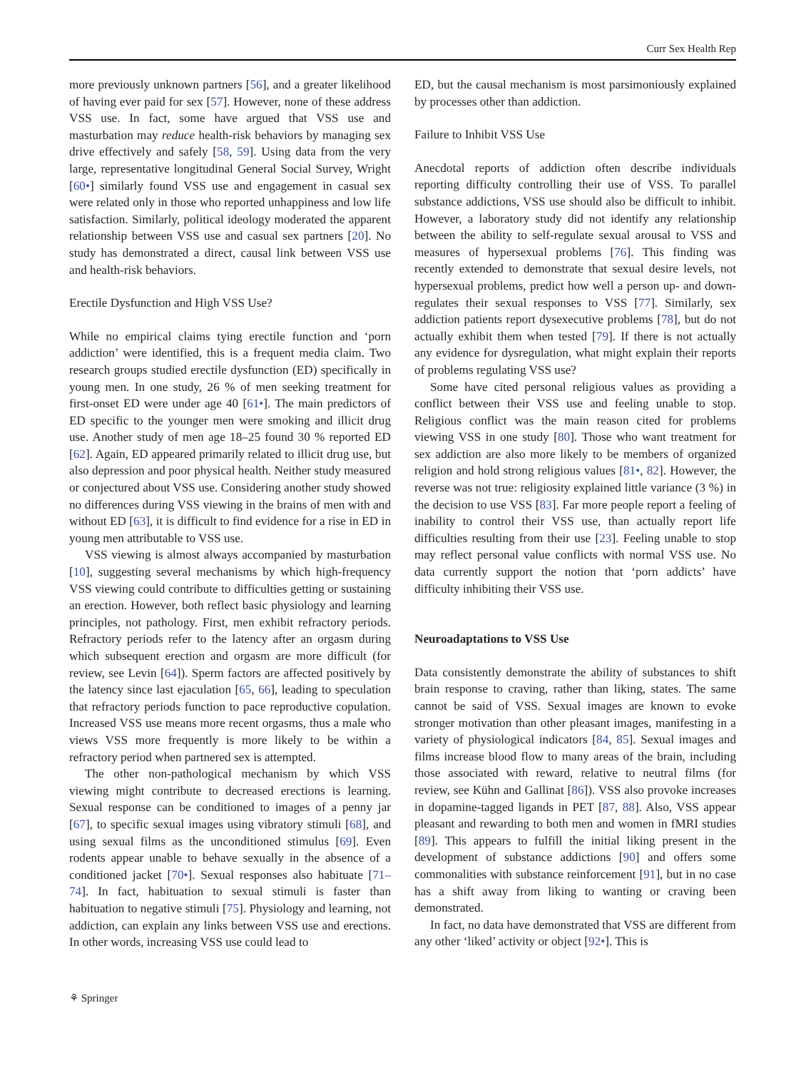Curr Sex Health Rep
more previously unknown partners [56], and a greater likelihood of having ever paid for sex [57]. However, none of these address VSS use. In fact, some have argued that VSS use and masturbation may reduce health-risk behaviors by managing sex drive effectively and safely [58, 59]. Using data from the very large, representative longitudinal General Social Survey, Wright [60•] similarly found VSS use and engagement in casual sex were related only in those who reported unhappiness and low life satisfaction. Similarly, political ideology moderated the apparent relationship between VSS use and casual sex partners [20]. No study has demonstrated a direct, causal link between VSS use and health-risk behaviors.
Erectile Dysfunction and High VSS Use?
While no empirical claims tying erectile function and ‘porn addiction’ were identified, this is a frequent media claim. Two research groups studied erectile dysfunction (ED) specifically in young men. In one study, 26 % of men seeking treatment for first-onset ED were under age 40 [61•]. The main predictors of ED specific to the younger men were smoking and illicit drug use. Another study of men age 18–25 found 30 % reported ED [62]. Again, ED appeared primarily related to illicit drug use, but also depression and poor physical health. Neither study measured or conjectured about VSS use. Considering another study showed no differences during VSS viewing in the brains of men with and without ED [63], it is difficult to find evidence for a rise in ED in young men attributable to VSS use.
VSS viewing is almost always accompanied by masturbation [10], suggesting several mechanisms by which high-frequency VSS viewing could contribute to difficulties getting or sustaining an erection. However, both reflect basic physiology and learning principles, not pathology. First, men exhibit refractory periods. Refractory periods refer to the latency after an orgasm during which subsequent erection and orgasm are more difficult (for review, see Levin [64]). Sperm factors are affected positively by the latency since last ejaculation [65, 66], leading to speculation that refractory periods function to pace reproductive copulation. Increased VSS use means more recent orgasms, thus a male who views VSS more frequently is more likely to be within a refractory period when partnered sex is attempted.
The other non-pathological mechanism by which VSS viewing might contribute to decreased erections is learning. Sexual response can be conditioned to images of a penny jar [67], to specific sexual images using vibratory stimuli [68], and using sexual films as the unconditioned stimulus [69]. Even rodents appear unable to behave sexually in the absence of a conditioned jacket [70•]. Sexual responses also habituate [71–74]. In fact, habituation to sexual stimuli is faster than habituation to negative stimuli [75]. Physiology and learning, not addiction, can explain any links between VSS use and erections. In other words, increasing VSS use could lead to
ED, but the causal mechanism is most parsimoniously explained by processes other than addiction.
Failure to Inhibit VSS Use
Anecdotal reports of addiction often describe individuals reporting difficulty controlling their use of VSS. To parallel substance addictions, VSS use should also be difficult to inhibit. However, a laboratory study did not identify any relationship between the ability to self-regulate sexual arousal to VSS and measures of hypersexual problems [76]. This finding was recently extended to demonstrate that sexual desire levels, not hypersexual problems, predict how well a person up- and down-regulates their sexual responses to VSS [77]. Similarly, sex addiction patients report dysexecutive problems [78], but do not actually exhibit them when tested [79]. If there is not actually any evidence for dysregulation, what might explain their reports of problems regulating VSS use?
Some have cited personal religious values as providing a conflict between their VSS use and feeling unable to stop. Religious conflict was the main reason cited for problems viewing VSS in one study [80]. Those who want treatment for sex addiction are also more likely to be members of organized religion and hold strong religious values [81•, 82]. However, the reverse was not true: religiosity explained little variance (3 %) in the decision to use VSS [83]. Far more people report a feeling of inability to control their VSS use, than actually report life difficulties resulting from their use [23]. Feeling unable to stop may reflect personal value conflicts with normal VSS use. No data currently support the notion that ‘porn addicts’ have difficulty inhibiting their VSS use.
Neuroadaptations to VSS Use
Data consistently demonstrate the ability of substances to shift brain response to craving, rather than liking, states. The same cannot be said of VSS. Sexual images are known to evoke stronger motivation than other pleasant images, manifesting in a variety of physiological indicators [84, 85]. Sexual images and films increase blood flow to many areas of the brain, including those associated with reward, relative to neutral films (for review, see Kühn and Gallinat [86]). VSS also provoke increases in dopamine-tagged ligands in PET [87, 88]. Also, VSS appear pleasant and rewarding to both men and women in fMRI studies [89]. This appears to fulfill the initial liking present in the development of substance addictions [90] and offers some commonalities with substance reinforcement [91], but in no case has a shift away from liking to wanting or craving been demonstrated.
In fact, no data have demonstrated that VSS are different from any other ‘liked’ activity or object [92•]. This is
⚘ Springer